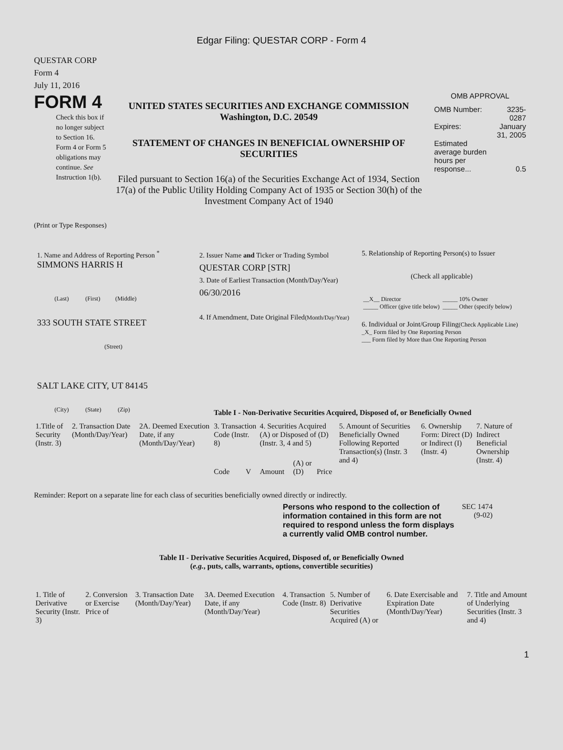Edgar Filing: QUESTAR CORP - Form 4
QUESTAR CORP
Form 4
July 11, 2016
FORM 4
Check this box if no longer subject to Section 16. Form 4 or Form 5 obligations may continue. See Instruction 1(b).
UNITED STATES SECURITIES AND EXCHANGE COMMISSION
Washington, D.C. 20549
STATEMENT OF CHANGES IN BENEFICIAL OWNERSHIP OF SECURITIES
Filed pursuant to Section 16(a) of the Securities Exchange Act of 1934, Section 17(a) of the Public Utility Holding Company Act of 1935 or Section 30(h) of the Investment Company Act of 1940
OMB APPROVAL
| OMB Number: | 3235-0287 |
| Expires: | January 31, 2005 |
| Estimated average burden hours per response... | 0.5 |
(Print or Type Responses)
1. Name and Address of Reporting Person <sup>*</sup>
SIMMONS HARRIS H
(Last) (First) (Middle)
333 SOUTH STATE STREET
(Street)
SALT LAKE CITY, UT 84145
(City) (State) (Zip)
2. Issuer Name and Ticker or Trading Symbol
QUESTAR CORP [STR]
3. Date of Earliest Transaction (Month/Day/Year)
06/30/2016
4. If Amendment, Date Original Filed(Month/Day/Year)
5. Relationship of Reporting Person(s) to Issuer
(Check all applicable)
| __X__ Director | _____ 10% Owner |
| _____ Officer (give title below) | _____ Other (specify below) |
6. Individual or Joint/Group Filing(Check Applicable Line)
_X_ Form filed by One Reporting Person
___ Form filed by More than One Reporting Person
Table I - Non-Derivative Securities Acquired, Disposed of, or Beneficially Owned
| 1.Title of Security (Instr. 3) | 2. Transaction Date (Month/Day/Year) | 2A. Deemed Execution Date, if any (Month/Day/Year) | 3. Transaction Code (Instr. 8) | | 4. Securities Acquired (A) or Disposed of (D) (Instr. 3, 4 and 5) | | | 5. Amount of Securities Beneficially Owned Following Reported Transaction(s) (Instr. 3 and 4) | 6. Ownership Form: Direct (D) or Indirect (I) (Instr. 4) | 7. Nature of Indirect Beneficial Ownership (Instr. 4) |
| | | | Code | V | Amount | (A) or (D) | Price | | | |
Reminder: Report on a separate line for each class of securities beneficially owned directly or indirectly.
Persons who respond to the collection of information contained in this form are not required to respond unless the form displays a currently valid OMB control number.
SEC 1474 (9-02)
Table II - Derivative Securities Acquired, Disposed of, or Beneficially Owned
(e.g., puts, calls, warrants, options, convertible securities)
| 1. Title of Derivative Security (Instr. 3) | 2. Conversion or Exercise Price of | 3. Transaction Date (Month/Day/Year) | 3A. Deemed Execution Date, if any (Month/Day/Year) | 4. Transaction Code (Instr. 8) | 5. Number of Derivative Securities Acquired (A) or | 6. Date Exercisable and Expiration Date (Month/Day/Year) | 7. Title and Amount of Underlying Securities (Instr. 3 and 4) |
1